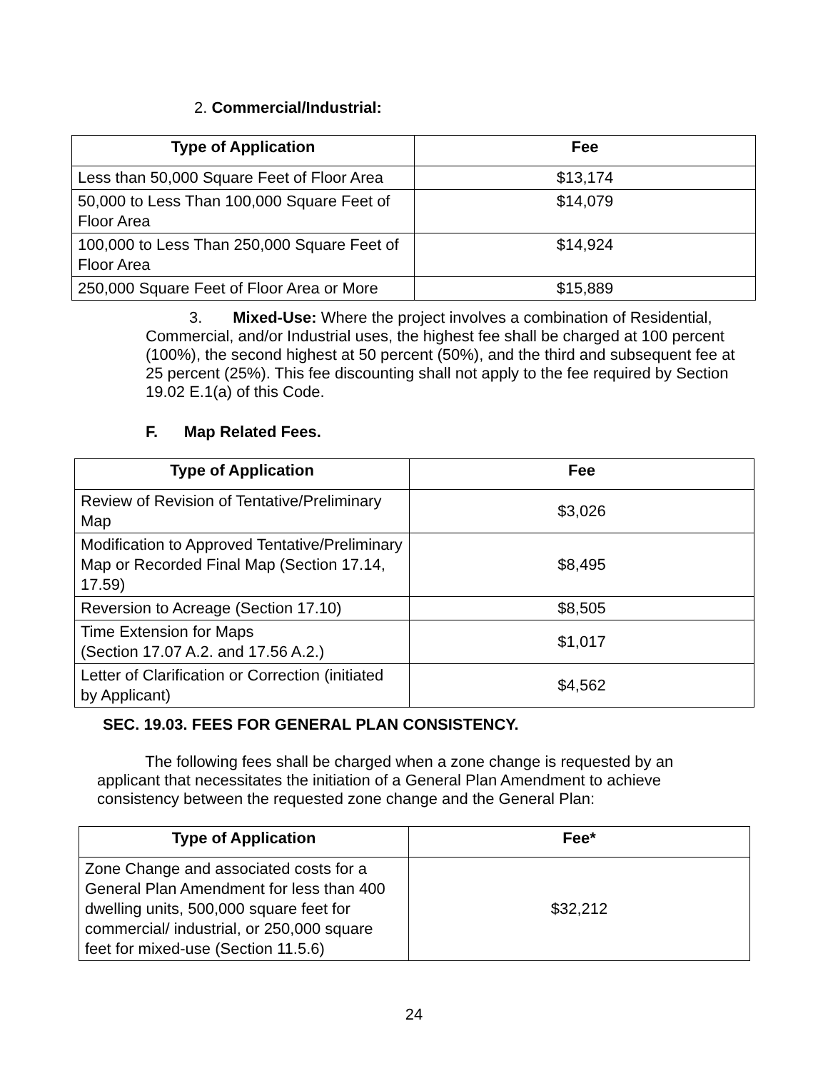2. Commercial/Industrial:
| Type of Application | Fee |
| --- | --- |
| Less than 50,000 Square Feet of Floor Area | $13,174 |
| 50,000 to Less Than 100,000 Square Feet of Floor Area | $14,079 |
| 100,000 to Less Than 250,000 Square Feet of Floor Area | $14,924 |
| 250,000 Square Feet of Floor Area or More | $15,889 |
3. Mixed-Use: Where the project involves a combination of Residential, Commercial, and/or Industrial uses, the highest fee shall be charged at 100 percent (100%), the second highest at 50 percent (50%), and the third and subsequent fee at 25 percent (25%). This fee discounting shall not apply to the fee required by Section 19.02 E.1(a) of this Code.
F. Map Related Fees.
| Type of Application | Fee |
| --- | --- |
| Review of Revision of Tentative/Preliminary Map | $3,026 |
| Modification to Approved Tentative/Preliminary Map or Recorded Final Map (Section 17.14, 17.59) | $8,495 |
| Reversion to Acreage (Section 17.10) | $8,505 |
| Time Extension for Maps (Section 17.07 A.2. and 17.56 A.2.) | $1,017 |
| Letter of Clarification or Correction (initiated by Applicant) | $4,562 |
SEC. 19.03. FEES FOR GENERAL PLAN CONSISTENCY.
The following fees shall be charged when a zone change is requested by an applicant that necessitates the initiation of a General Plan Amendment to achieve consistency between the requested zone change and the General Plan:
| Type of Application | Fee* |
| --- | --- |
| Zone Change and associated costs for a General Plan Amendment for less than 400 dwelling units, 500,000 square feet for commercial/ industrial, or 250,000 square feet for mixed-use (Section 11.5.6) | $32,212 |
24